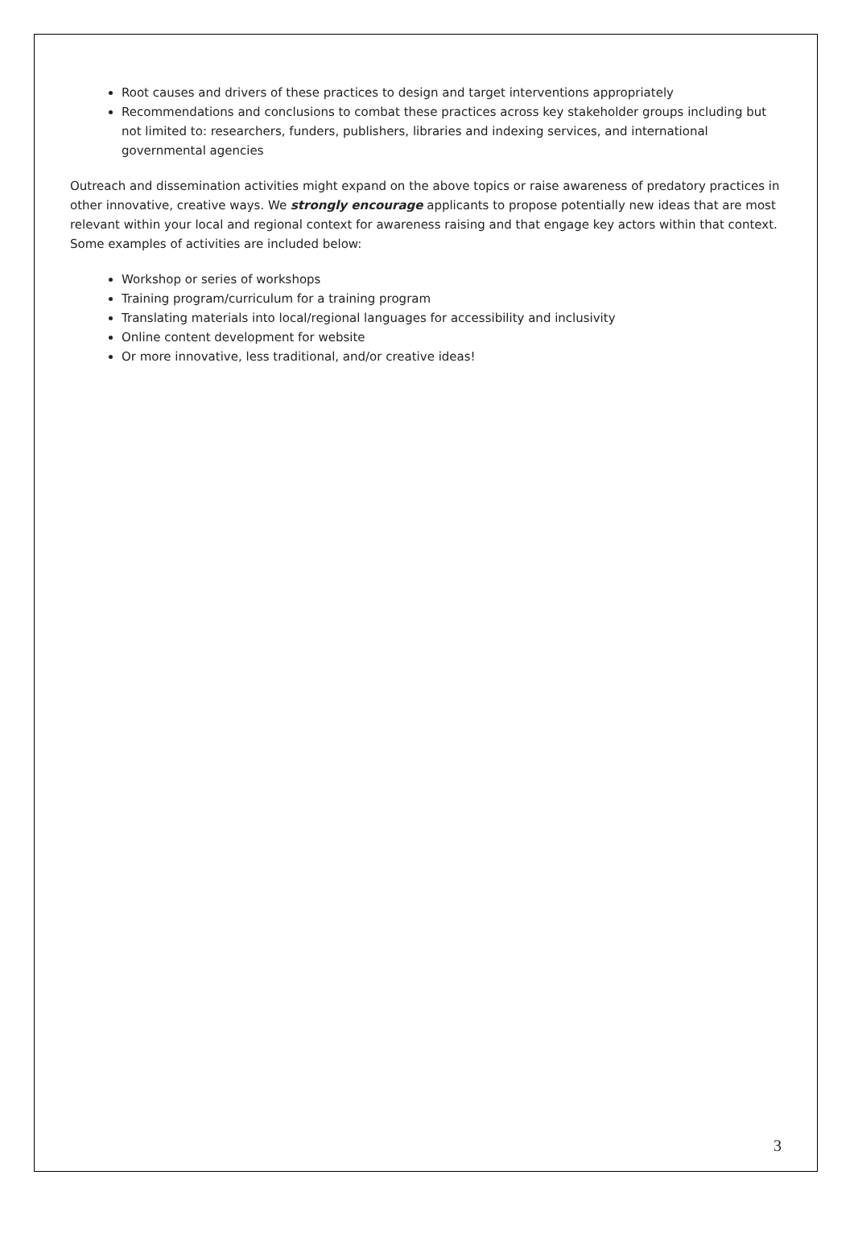Root causes and drivers of these practices to design and target interventions appropriately
Recommendations and conclusions to combat these practices across key stakeholder groups including but not limited to: researchers, funders, publishers, libraries and indexing services, and international governmental agencies
Outreach and dissemination activities might expand on the above topics or raise awareness of predatory practices in other innovative, creative ways. We strongly encourage applicants to propose potentially new ideas that are most relevant within your local and regional context for awareness raising and that engage key actors within that context. Some examples of activities are included below:
Workshop or series of workshops
Training program/curriculum for a training program
Translating materials into local/regional languages for accessibility and inclusivity
Online content development for website
Or more innovative, less traditional, and/or creative ideas!
3